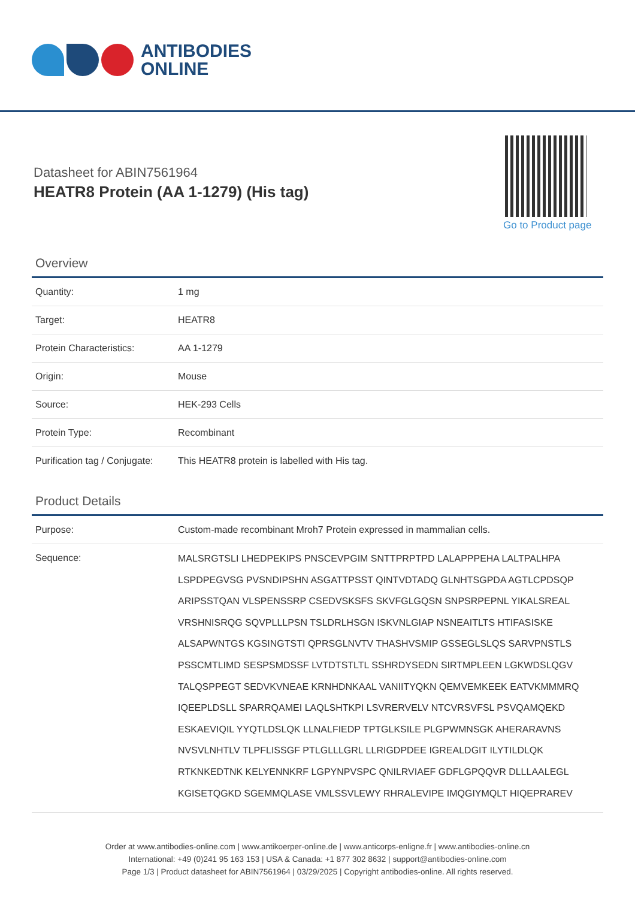ANTIBODIES
ONLINE
Datasheet for ABIN7561964
HEATR8 Protein (AA 1-1279) (His tag)
Go to Product page
Overview
| Quantity: | 1 mg |
| Target: | HEATR8 |
| Protein Characteristics: | AA 1-1279 |
| Origin: | Mouse |
| Source: | HEK-293 Cells |
| Protein Type: | Recombinant |
| Purification tag / Conjugate: | This HEATR8 protein is labelled with His tag. |
Product Details
| Purpose: | Custom-made recombinant Mroh7 Protein expressed in mammalian cells. |
| Sequence: | MALSRGTSLI LHEDPEKIPS PNSCEVPGIM SNTTPRPTPD LALAPPPEHA LALTPALHPA LSPDPEGVSG PVSNDIPSHN ASGATTPSST QINTVDTADQ GLNHTSGPDA AGTLCPDSQP ARIPSSTQAN VLSPENSSRP CSEDVSKSFS SKVFGLGQSN SNPSRPEPNL YIKALSREAL VRSHNISRQG SQVPLLLPSN TSLDRLHSGN ISKVNLGIAP NSNEAITLTS HTIFASISKE ALSAPWNTGS KGSINGTSTI QPRSGLNVTV THASHVSMIP GSSEGLSLQS SARVPNSTLS PSSCMTLIMD SESPSMDSSF LVTDTSTLTL SSHRDYSEDN SIRTMPLEEN LGKWDSLQGV TALQSPPEGT SEDVKVNEAE KRNHDNKAAL VANIITYQKN QEMVEMKEEK EATVKMMMRQ IQEEPLDSLL SPARRQAMEI LAQLSHTKPI LSVRERVELV NTCVRSVFSL PSVQAMQEKD ESKAEVIQIL YYQTLDSLQK LLNALFIEDP TPTGLKSILE PLGPWMNSGK AHERARAVNS NVSVLNHTLV TLPFLISSGF PTLGLLLGRL LLRIGDPDEE IGREALDGIT ILYTILDLQK RTKNKEDTNK KELYENNKRF LGPYNPVSPC QNILRVIAEF GDFLGPQQVR DLLLAALEGL KGISETQGKD SGEMMQLASE VMLSSVLEWY RHRALEVIPE IMQGIYMQLT HIQEPRAREV |
Order at www.antibodies-online.com | www.antikoerper-online.de | www.anticorps-enligne.fr | www.antibodies-online.cn
International: +49 (0)241 95 163 153 | USA & Canada: +1 877 302 8632 | support@antibodies-online.com
Page 1/3 | Product datasheet for ABIN7561964 | 03/29/2025 | Copyright antibodies-online. All rights reserved.